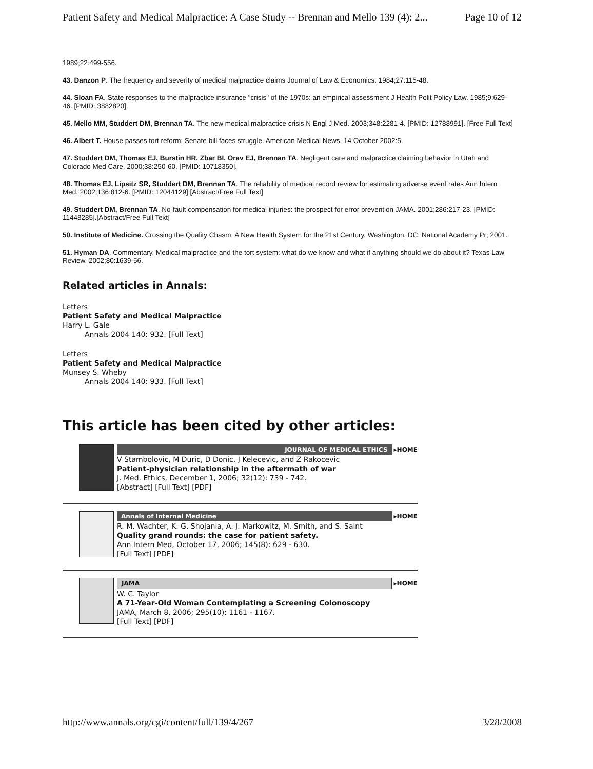Patient Safety and Medical Malpractice: A Case Study -- Brennan and Mello 139 (4): 2... Page 10 of 12
1989;22:499-556.
43. Danzon P. The frequency and severity of medical malpractice claims Journal of Law & Economics. 1984;27:115-48.
44. Sloan FA. State responses to the malpractice insurance "crisis" of the 1970s: an empirical assessment J Health Polit Policy Law. 1985;9:629-46. [PMID: 3882820].
45. Mello MM, Studdert DM, Brennan TA. The new medical malpractice crisis N Engl J Med. 2003;348:2281-4. [PMID: 12788991]. [Free Full Text]
46. Albert T. House passes tort reform; Senate bill faces struggle. American Medical News. 14 October 2002:5.
47. Studdert DM, Thomas EJ, Burstin HR, Zbar BI, Orav EJ, Brennan TA. Negligent care and malpractice claiming behavior in Utah and Colorado Med Care. 2000;38:250-60. [PMID: 10718350].
48. Thomas EJ, Lipsitz SR, Studdert DM, Brennan TA. The reliability of medical record review for estimating adverse event rates Ann Intern Med. 2002;136:812-6. [PMID: 12044129].[Abstract/Free Full Text]
49. Studdert DM, Brennan TA. No-fault compensation for medical injuries: the prospect for error prevention JAMA. 2001;286:217-23. [PMID: 11448285].[Abstract/Free Full Text]
50. Institute of Medicine. Crossing the Quality Chasm. A New Health System for the 21st Century. Washington, DC: National Academy Pr; 2001.
51. Hyman DA. Commentary. Medical malpractice and the tort system: what do we know and what if anything should we do about it? Texas Law Review. 2002;80:1639-56.
Related articles in Annals:
Letters
Patient Safety and Medical Malpractice
Harry L. Gale
Annals 2004 140: 932. [Full Text]
Letters
Patient Safety and Medical Malpractice
Munsey S. Wheby
Annals 2004 140: 933. [Full Text]
This article has been cited by other articles:
JOURNAL OF MEDICAL ETHICS ▸HOME
V Stambolovic, M Duric, D Donic, J Kelecevic, and Z Rakocevic
Patient-physician relationship in the aftermath of war
J. Med. Ethics, December 1, 2006; 32(12): 739 - 742.
[Abstract] [Full Text] [PDF]
Annals of Internal Medicine ▸HOME
R. M. Wachter, K. G. Shojania, A. J. Markowitz, M. Smith, and S. Saint
Quality grand rounds: the case for patient safety.
Ann Intern Med, October 17, 2006; 145(8): 629 - 630.
[Full Text] [PDF]
JAMA ▸HOME
W. C. Taylor
A 71-Year-Old Woman Contemplating a Screening Colonoscopy
JAMA, March 8, 2006; 295(10): 1161 - 1167.
[Full Text] [PDF]
http://www.annals.org/cgi/content/full/139/4/267 3/28/2008